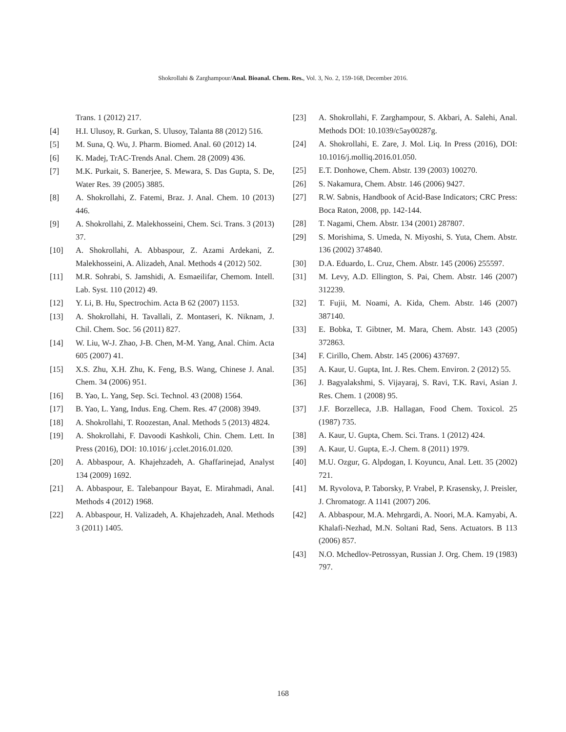Shokrollahi & Zarghampour/Anal. Bioanal. Chem. Res., Vol. 3, No. 2, 159-168, December 2016.
Trans. 1 (2012) 217.
[4] H.I. Ulusoy, R. Gurkan, S. Ulusoy, Talanta 88 (2012) 516.
[5] M. Suna, Q. Wu, J. Pharm. Biomed. Anal. 60 (2012) 14.
[6] K. Madej, TrAC-Trends Anal. Chem. 28 (2009) 436.
[7] M.K. Purkait, S. Banerjee, S. Mewara, S. Das Gupta, S. De, Water Res. 39 (2005) 3885.
[8] A. Shokrollahi, Z. Fatemi, Braz. J. Anal. Chem. 10 (2013) 446.
[9] A. Shokrollahi, Z. Malekhosseini, Chem. Sci. Trans. 3 (2013) 37.
[10] A. Shokrollahi, A. Abbaspour, Z. Azami Ardekani, Z. Malekhosseini, A. Alizadeh, Anal. Methods 4 (2012) 502.
[11] M.R. Sohrabi, S. Jamshidi, A. Esmaeilifar, Chemom. Intell. Lab. Syst. 110 (2012) 49.
[12] Y. Li, B. Hu, Spectrochim. Acta B 62 (2007) 1153.
[13] A. Shokrollahi, H. Tavallali, Z. Montaseri, K. Niknam, J. Chil. Chem. Soc. 56 (2011) 827.
[14] W. Liu, W-J. Zhao, J-B. Chen, M-M. Yang, Anal. Chim. Acta 605 (2007) 41.
[15] X.S. Zhu, X.H. Zhu, K. Feng, B.S. Wang, Chinese J. Anal. Chem. 34 (2006) 951.
[16] B. Yao, L. Yang, Sep. Sci. Technol. 43 (2008) 1564.
[17] B. Yao, L. Yang, Indus. Eng. Chem. Res. 47 (2008) 3949.
[18] A. Shokrollahi, T. Roozestan, Anal. Methods 5 (2013) 4824.
[19] A. Shokrollahi, F. Davoodi Kashkoli, Chin. Chem. Lett. In Press (2016), DOI: 10.1016/ j.cclet.2016.01.020.
[20] A. Abbaspour, A. Khajehzadeh, A. Ghaffarinejad, Analyst 134 (2009) 1692.
[21] A. Abbaspour, E. Talebanpour Bayat, E. Mirahmadi, Anal. Methods 4 (2012) 1968.
[22] A. Abbaspour, H. Valizadeh, A. Khajehzadeh, Anal. Methods 3 (2011) 1405.
[23] A. Shokrollahi, F. Zarghampour, S. Akbari, A. Salehi, Anal. Methods DOI: 10.1039/c5ay00287g.
[24] A. Shokrollahi, E. Zare, J. Mol. Liq. In Press (2016), DOI: 10.1016/j.molliq.2016.01.050.
[25] E.T. Donhowe, Chem. Abstr. 139 (2003) 100270.
[26] S. Nakamura, Chem. Abstr. 146 (2006) 9427.
[27] R.W. Sabnis, Handbook of Acid-Base Indicators; CRC Press: Boca Raton, 2008, pp. 142-144.
[28] T. Nagami, Chem. Abstr. 134 (2001) 287807.
[29] S. Morishima, S. Umeda, N. Miyoshi, S. Yuta, Chem. Abstr. 136 (2002) 374840.
[30] D.A. Eduardo, L. Cruz, Chem. Abstr. 145 (2006) 255597.
[31] M. Levy, A.D. Ellington, S. Pai, Chem. Abstr. 146 (2007) 312239.
[32] T. Fujii, M. Noami, A. Kida, Chem. Abstr. 146 (2007) 387140.
[33] E. Bobka, T. Gibtner, M. Mara, Chem. Abstr. 143 (2005) 372863.
[34] F. Cirillo, Chem. Abstr. 145 (2006) 437697.
[35] A. Kaur, U. Gupta, Int. J. Res. Chem. Environ. 2 (2012) 55.
[36] J. Bagyalakshmi, S. Vijayaraj, S. Ravi, T.K. Ravi, Asian J. Res. Chem. 1 (2008) 95.
[37] J.F. Borzelleca, J.B. Hallagan, Food Chem. Toxicol. 25 (1987) 735.
[38] A. Kaur, U. Gupta, Chem. Sci. Trans. 1 (2012) 424.
[39] A. Kaur, U. Gupta, E.-J. Chem. 8 (2011) 1979.
[40] M.U. Ozgur, G. Alpdogan, I. Koyuncu, Anal. Lett. 35 (2002) 721.
[41] M. Ryvolova, P. Taborsky, P. Vrabel, P. Krasensky, J. Preisler, J. Chromatogr. A 1141 (2007) 206.
[42] A. Abbaspour, M.A. Mehrgardi, A. Noori, M.A. Kamyabi, A. Khalafi-Nezhad, M.N. Soltani Rad, Sens. Actuators. B 113 (2006) 857.
[43] N.O. Mchedlov-Petrossyan, Russian J. Org. Chem. 19 (1983) 797.
168